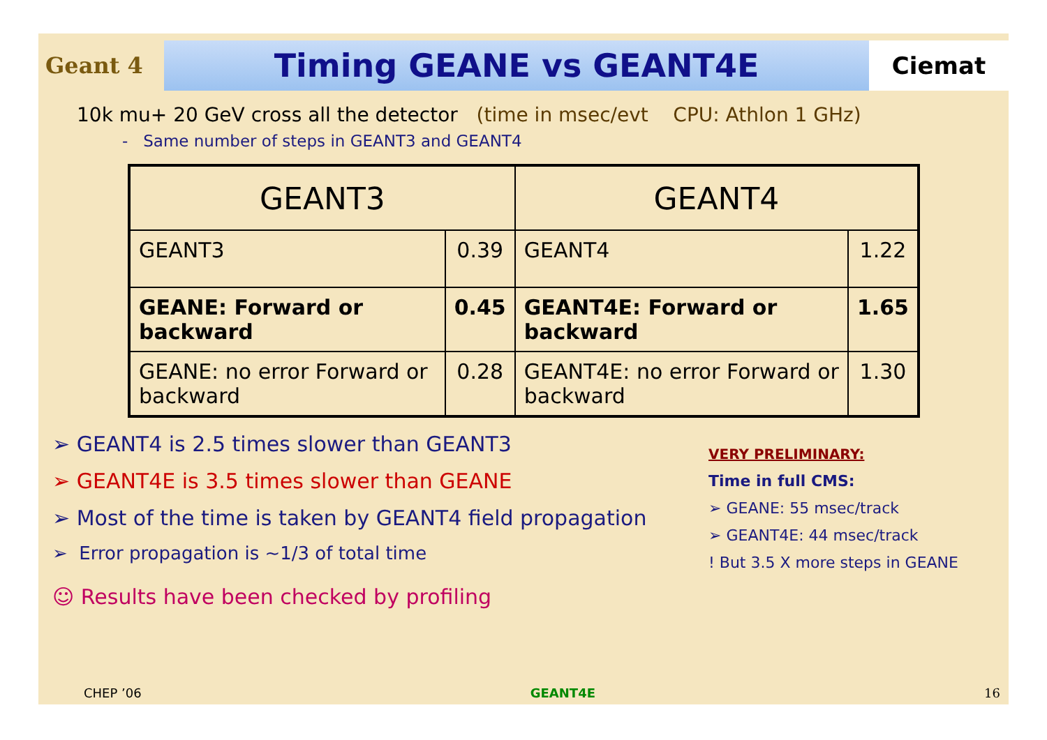Geant 4
Timing GEANE vs GEANT4E
Ciemat
10k mu+ 20 GeV cross all the detector (time in msec/evt CPU: Athlon 1 GHz)
- Same number of steps in GEANT3 and GEANT4
| GEANT3 | | GEANT4 | |
| --- | --- | --- | --- |
| GEANT3 | 0.39 | GEANT4 | 1.22 |
| GEANE: Forward or backward | 0.45 | GEANT4E: Forward or backward | 1.65 |
| GEANE: no error Forward or backward | 0.28 | GEANT4E: no error Forward or backward | 1.30 |
➢ GEANT4 is 2.5 times slower than GEANT3
➢ GEANT4E is 3.5 times slower than GEANE
➢ Most of the time is taken by GEANT4 field propagation
➢ Error propagation is ~1/3 of total time
☺ Results have been checked by profiling
VERY PRELIMINARY:
Time in full CMS:
➢ GEANE: 55 msec/track
➢ GEANT4E: 44 msec/track
! But 3.5 X more steps in GEANE
CHEP ’06 GEANT4E 16